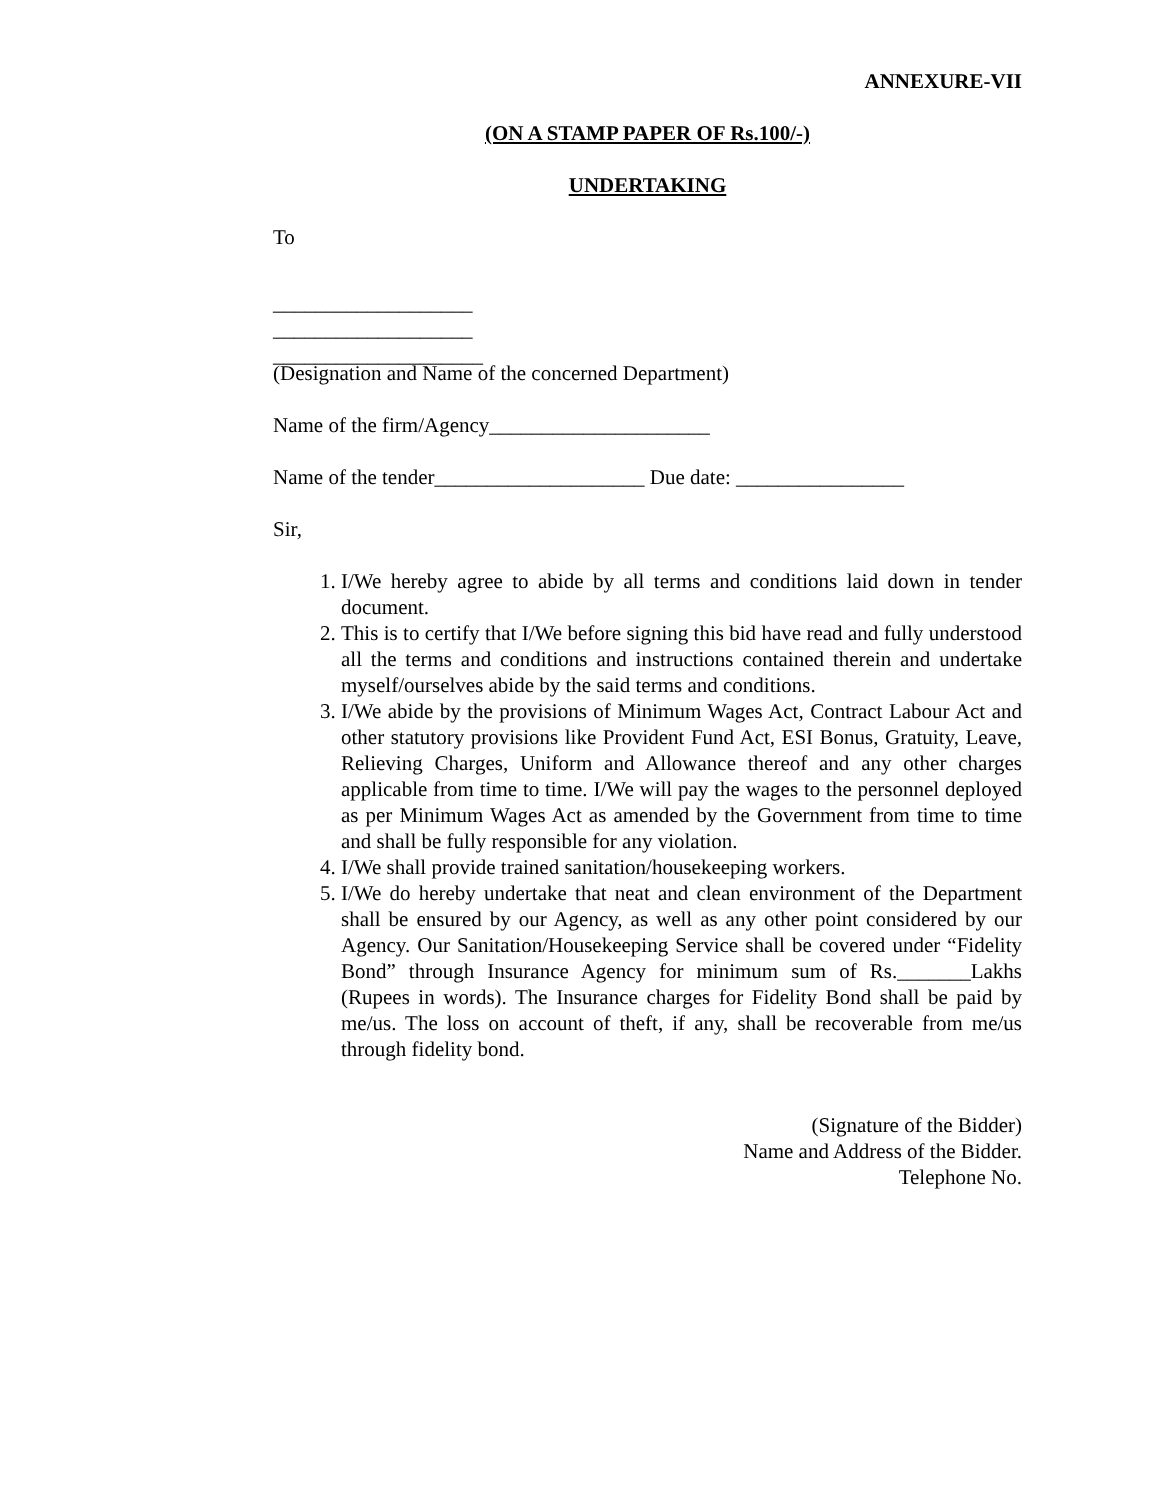ANNEXURE-VII
(ON A STAMP PAPER OF Rs.100/-)
UNDERTAKING
To
___________________
___________________
____________________
(Designation and Name of the concerned Department)
Name of the firm/Agency_____________________
Name of the tender____________________ Due date: ________________
Sir,
1. I/We hereby agree to abide by all terms and conditions laid down in tender document.
2. This is to certify that I/We before signing this bid have read and fully understood all the terms and conditions and instructions contained therein and undertake myself/ourselves abide by the said terms and conditions.
3. I/We abide by the provisions of Minimum Wages Act, Contract Labour Act and other statutory provisions like Provident Fund Act, ESI Bonus, Gratuity, Leave, Relieving Charges, Uniform and Allowance thereof and any other charges applicable from time to time. I/We will pay the wages to the personnel deployed as per Minimum Wages Act as amended by the Government from time to time and shall be fully responsible for any violation.
4. I/We shall provide trained sanitation/housekeeping workers.
5. I/We do hereby undertake that neat and clean environment of the Department shall be ensured by our Agency, as well as any other point considered by our Agency. Our Sanitation/Housekeeping Service shall be covered under “Fidelity Bond” through Insurance Agency for minimum sum of Rs._______Lakhs (Rupees in words). The Insurance charges for Fidelity Bond shall be paid by me/us. The loss on account of theft, if any, shall be recoverable from me/us through fidelity bond.
(Signature of the Bidder)
Name and Address of the Bidder.
Telephone No.